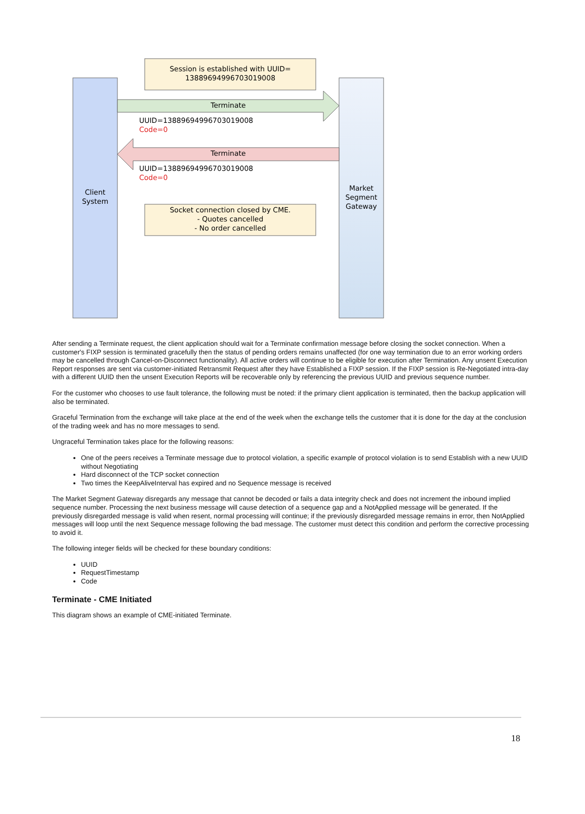Client
System
Market
Segment
Gateway
Session is established with UUID=
13889694996703019008
Terminate
UUID=13889694996703019008
Code=0
Terminate
UUID=13889694996703019008
Code=0
Socket connection closed by CME.
- Quotes cancelled
- No order cancelled
After sending a Terminate request, the client application should wait for a Terminate confirmation message before closing the socket connection. When a customer's FIXP session is terminated gracefully then the status of pending orders remains unaffected (for one way termination due to an error working orders may be cancelled through Cancel-on-Disconnect functionality). All active orders will continue to be eligible for execution after Termination. Any unsent Execution Report responses are sent via customer-initiated Retransmit Request after they have Established a FIXP session. If the FIXP session is Re-Negotiated intra-day with a different UUID then the unsent Execution Reports will be recoverable only by referencing the previous UUID and previous sequence number.
For the customer who chooses to use fault tolerance, the following must be noted: if the primary client application is terminated, then the backup application will also be terminated.
Graceful Termination from the exchange will take place at the end of the week when the exchange tells the customer that it is done for the day at the conclusion of the trading week and has no more messages to send.
Ungraceful Termination takes place for the following reasons:
One of the peers receives a Terminate message due to protocol violation, a specific example of protocol violation is to send Establish with a new UUID without Negotiating
Hard disconnect of the TCP socket connection
Two times the KeepAliveInterval has expired and no Sequence message is received
The Market Segment Gateway disregards any message that cannot be decoded or fails a data integrity check and does not increment the inbound implied sequence number. Processing the next business message will cause detection of a sequence gap and a NotApplied message will be generated. If the previously disregarded message is valid when resent, normal processing will continue; if the previously disregarded message remains in error, then NotApplied messages will loop until the next Sequence message following the bad message. The customer must detect this condition and perform the corrective processing to avoid it.
The following integer fields will be checked for these boundary conditions:
UUID
RequestTimestamp
Code
Terminate - CME Initiated
This diagram shows an example of CME-initiated Terminate.
18